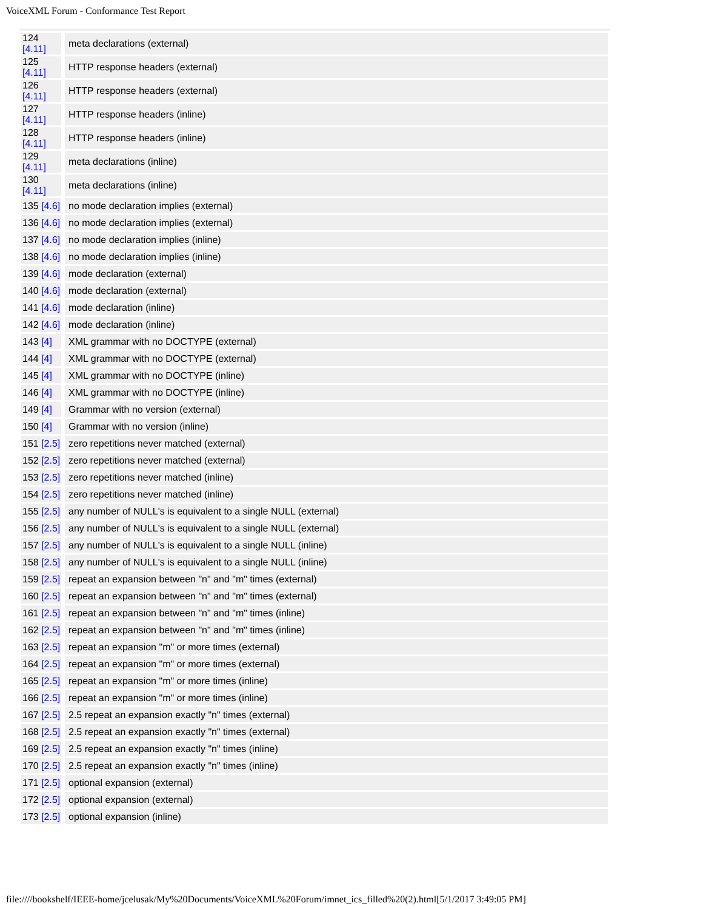VoiceXML Forum - Conformance Test Report
| 124 [4.11] | meta declarations (external) |
| 125 [4.11] | HTTP response headers (external) |
| 126 [4.11] | HTTP response headers (external) |
| 127 [4.11] | HTTP response headers (inline) |
| 128 [4.11] | HTTP response headers (inline) |
| 129 [4.11] | meta declarations (inline) |
| 130 [4.11] | meta declarations (inline) |
| 135 [4.6] | no mode declaration implies (external) |
| 136 [4.6] | no mode declaration implies (external) |
| 137 [4.6] | no mode declaration implies (inline) |
| 138 [4.6] | no mode declaration implies (inline) |
| 139 [4.6] | mode declaration (external) |
| 140 [4.6] | mode declaration (external) |
| 141 [4.6] | mode declaration (inline) |
| 142 [4.6] | mode declaration (inline) |
| 143 [4] | XML grammar with no DOCTYPE (external) |
| 144 [4] | XML grammar with no DOCTYPE (external) |
| 145 [4] | XML grammar with no DOCTYPE (inline) |
| 146 [4] | XML grammar with no DOCTYPE (inline) |
| 149 [4] | Grammar with no version (external) |
| 150 [4] | Grammar with no version (inline) |
| 151 [2.5] | zero repetitions never matched (external) |
| 152 [2.5] | zero repetitions never matched (external) |
| 153 [2.5] | zero repetitions never matched (inline) |
| 154 [2.5] | zero repetitions never matched (inline) |
| 155 [2.5] | any number of NULL's is equivalent to a single NULL (external) |
| 156 [2.5] | any number of NULL's is equivalent to a single NULL (external) |
| 157 [2.5] | any number of NULL's is equivalent to a single NULL (inline) |
| 158 [2.5] | any number of NULL's is equivalent to a single NULL (inline) |
| 159 [2.5] | repeat an expansion between "n" and "m" times (external) |
| 160 [2.5] | repeat an expansion between "n" and "m" times (external) |
| 161 [2.5] | repeat an expansion between "n" and "m" times (inline) |
| 162 [2.5] | repeat an expansion between "n" and "m" times (inline) |
| 163 [2.5] | repeat an expansion "m" or more times (external) |
| 164 [2.5] | repeat an expansion "m" or more times (external) |
| 165 [2.5] | repeat an expansion "m" or more times (inline) |
| 166 [2.5] | repeat an expansion "m" or more times (inline) |
| 167 [2.5] | 2.5 repeat an expansion exactly "n" times (external) |
| 168 [2.5] | 2.5 repeat an expansion exactly "n" times (external) |
| 169 [2.5] | 2.5 repeat an expansion exactly "n" times (inline) |
| 170 [2.5] | 2.5 repeat an expansion exactly "n" times (inline) |
| 171 [2.5] | optional expansion (external) |
| 172 [2.5] | optional expansion (external) |
| 173 [2.5] | optional expansion (inline) |
file:////bookshelf/IEEE-home/jcelusak/My%20Documents/VoiceXML%20Forum/imnet_ics_filled%20(2).html[5/1/2017 3:49:05 PM]